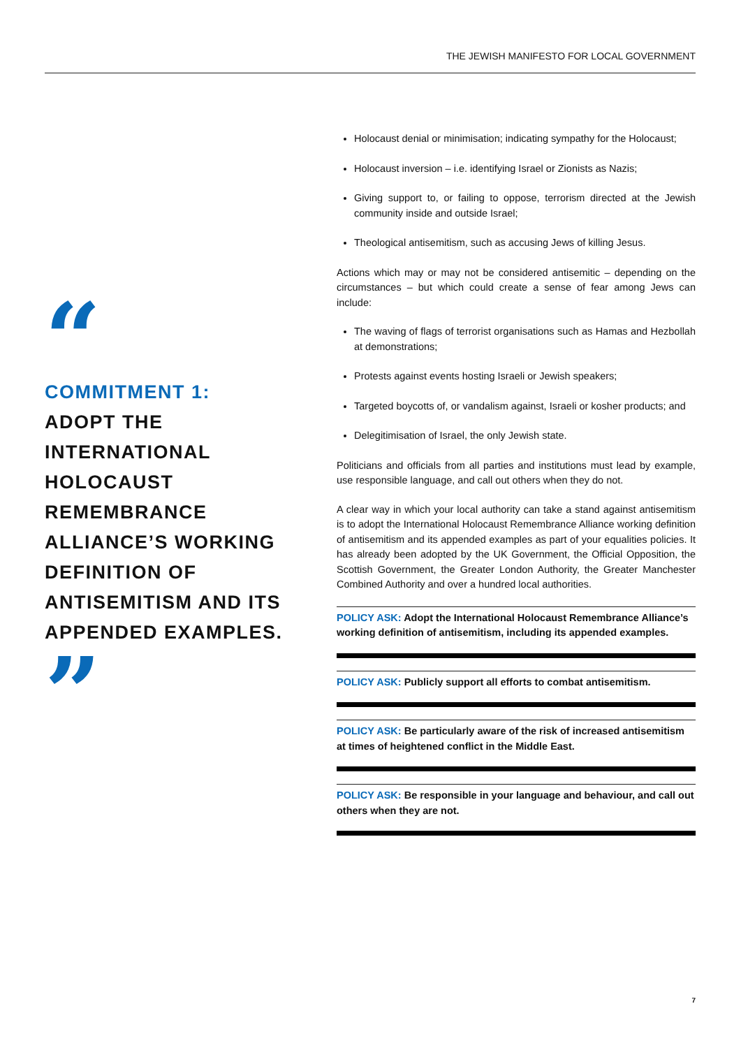THE JEWISH MANIFESTO FOR LOCAL GOVERNMENT
“
COMMITMENT 1:
ADOPT THE INTERNATIONAL HOLOCAUST REMEMBRANCE ALLIANCE’S WORKING DEFINITION OF ANTISEMITISM AND ITS APPENDED EXAMPLES.
”
Holocaust denial or minimisation; indicating sympathy for the Holocaust;
Holocaust inversion – i.e. identifying Israel or Zionists as Nazis;
Giving support to, or failing to oppose, terrorism directed at the Jewish community inside and outside Israel;
Theological antisemitism, such as accusing Jews of killing Jesus.
Actions which may or may not be considered antisemitic – depending on the circumstances – but which could create a sense of fear among Jews can include:
The waving of flags of terrorist organisations such as Hamas and Hezbollah at demonstrations;
Protests against events hosting Israeli or Jewish speakers;
Targeted boycotts of, or vandalism against, Israeli or kosher products; and
Delegitimisation of Israel, the only Jewish state.
Politicians and officials from all parties and institutions must lead by example, use responsible language, and call out others when they do not.
A clear way in which your local authority can take a stand against antisemitism is to adopt the International Holocaust Remembrance Alliance working definition of antisemitism and its appended examples as part of your equalities policies. It has already been adopted by the UK Government, the Official Opposition, the Scottish Government, the Greater London Authority, the Greater Manchester Combined Authority and over a hundred local authorities.
POLICY ASK: Adopt the International Holocaust Remembrance Alliance’s working definition of antisemitism, including its appended examples.
POLICY ASK: Publicly support all efforts to combat antisemitism.
POLICY ASK: Be particularly aware of the risk of increased antisemitism at times of heightened conflict in the Middle East.
POLICY ASK: Be responsible in your language and behaviour, and call out others when they are not.
7